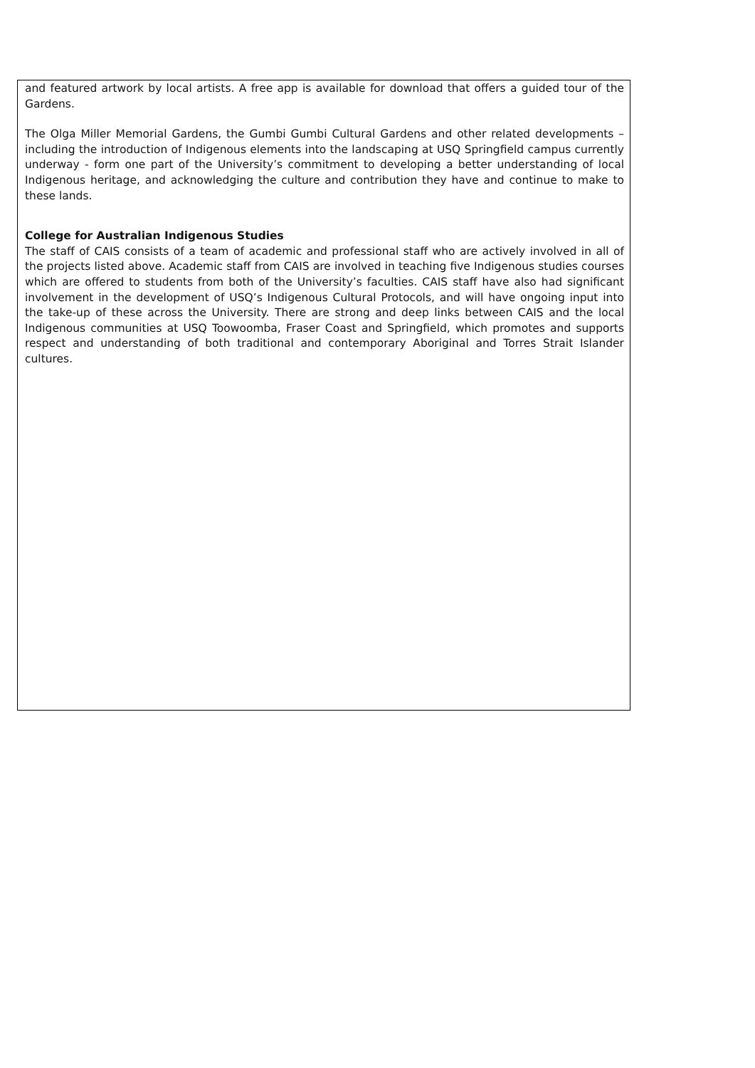and featured artwork by local artists. A free app is available for download that offers a guided tour of the Gardens.
The Olga Miller Memorial Gardens, the Gumbi Gumbi Cultural Gardens and other related developments – including the introduction of Indigenous elements into the landscaping at USQ Springfield campus currently underway - form one part of the University’s commitment to developing a better understanding of local Indigenous heritage, and acknowledging the culture and contribution they have and continue to make to these lands.
College for Australian Indigenous Studies
The staff of CAIS consists of a team of academic and professional staff who are actively involved in all of the projects listed above. Academic staff from CAIS are involved in teaching five Indigenous studies courses which are offered to students from both of the University’s faculties. CAIS staff have also had significant involvement in the development of USQ’s Indigenous Cultural Protocols, and will have ongoing input into the take-up of these across the University. There are strong and deep links between CAIS and the local Indigenous communities at USQ Toowoomba, Fraser Coast and Springfield, which promotes and supports respect and understanding of both traditional and contemporary Aboriginal and Torres Strait Islander cultures.